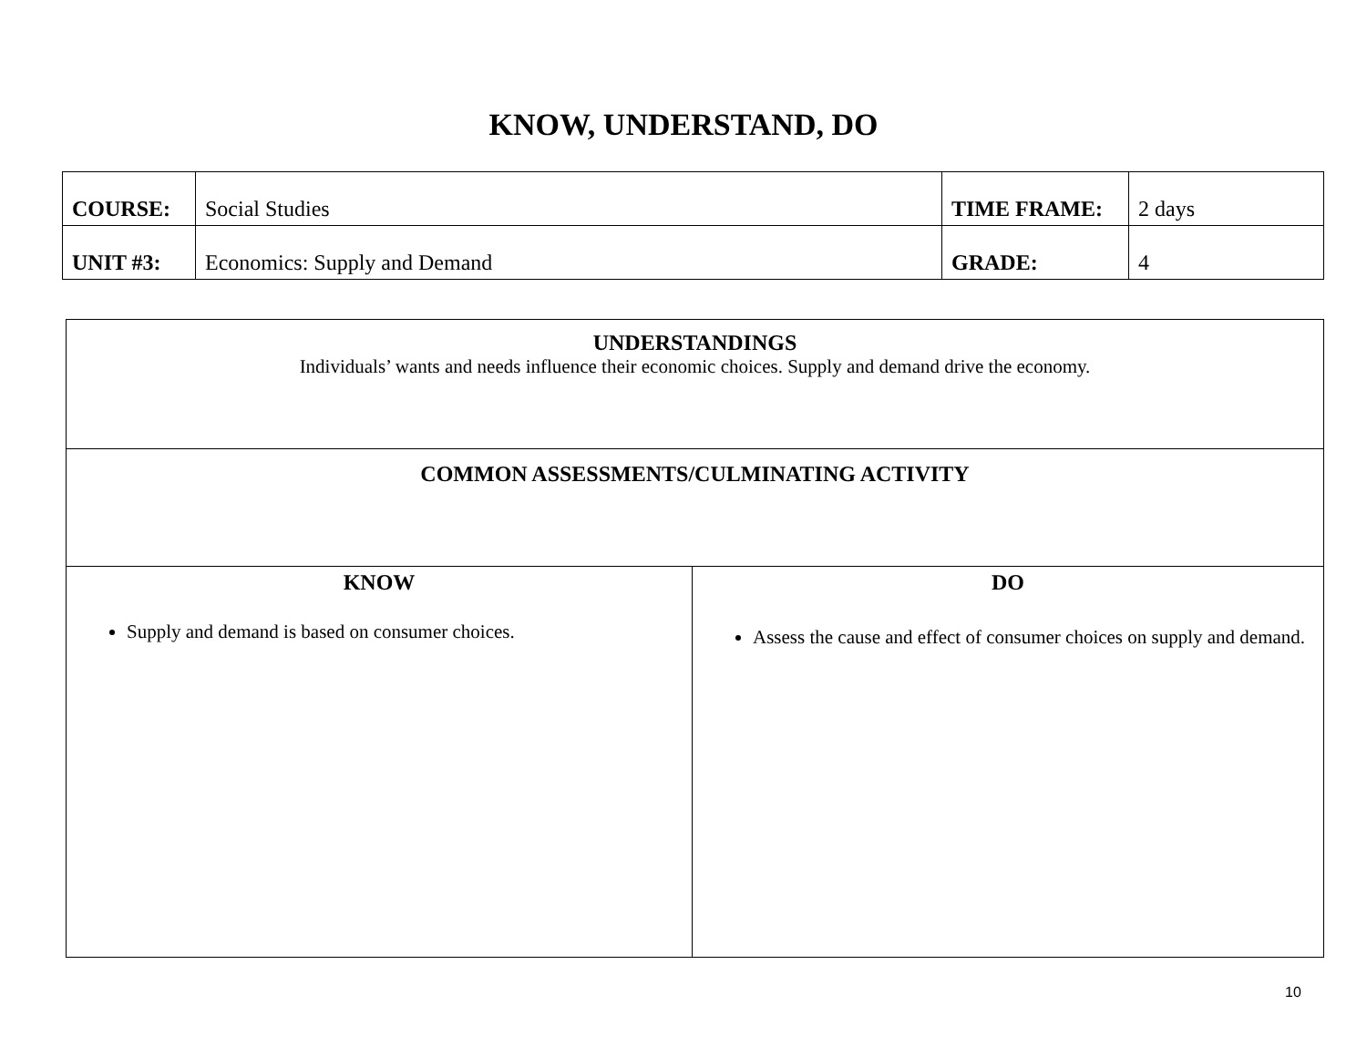KNOW, UNDERSTAND, DO
| COURSE: | Social Studies | TIME FRAME: | 2 days |
| UNIT #3: | Economics: Supply and Demand | GRADE: | 4 |
| UNDERSTANDINGS Individuals’ wants and needs influence their economic choices. Supply and demand drive the economy. | |
| COMMON ASSESSMENTS/CULMINATING ACTIVITY | |
| KNOW Supply and demand is based on consumer choices. | DO Assess the cause and effect of consumer choices on supply and demand. |
10